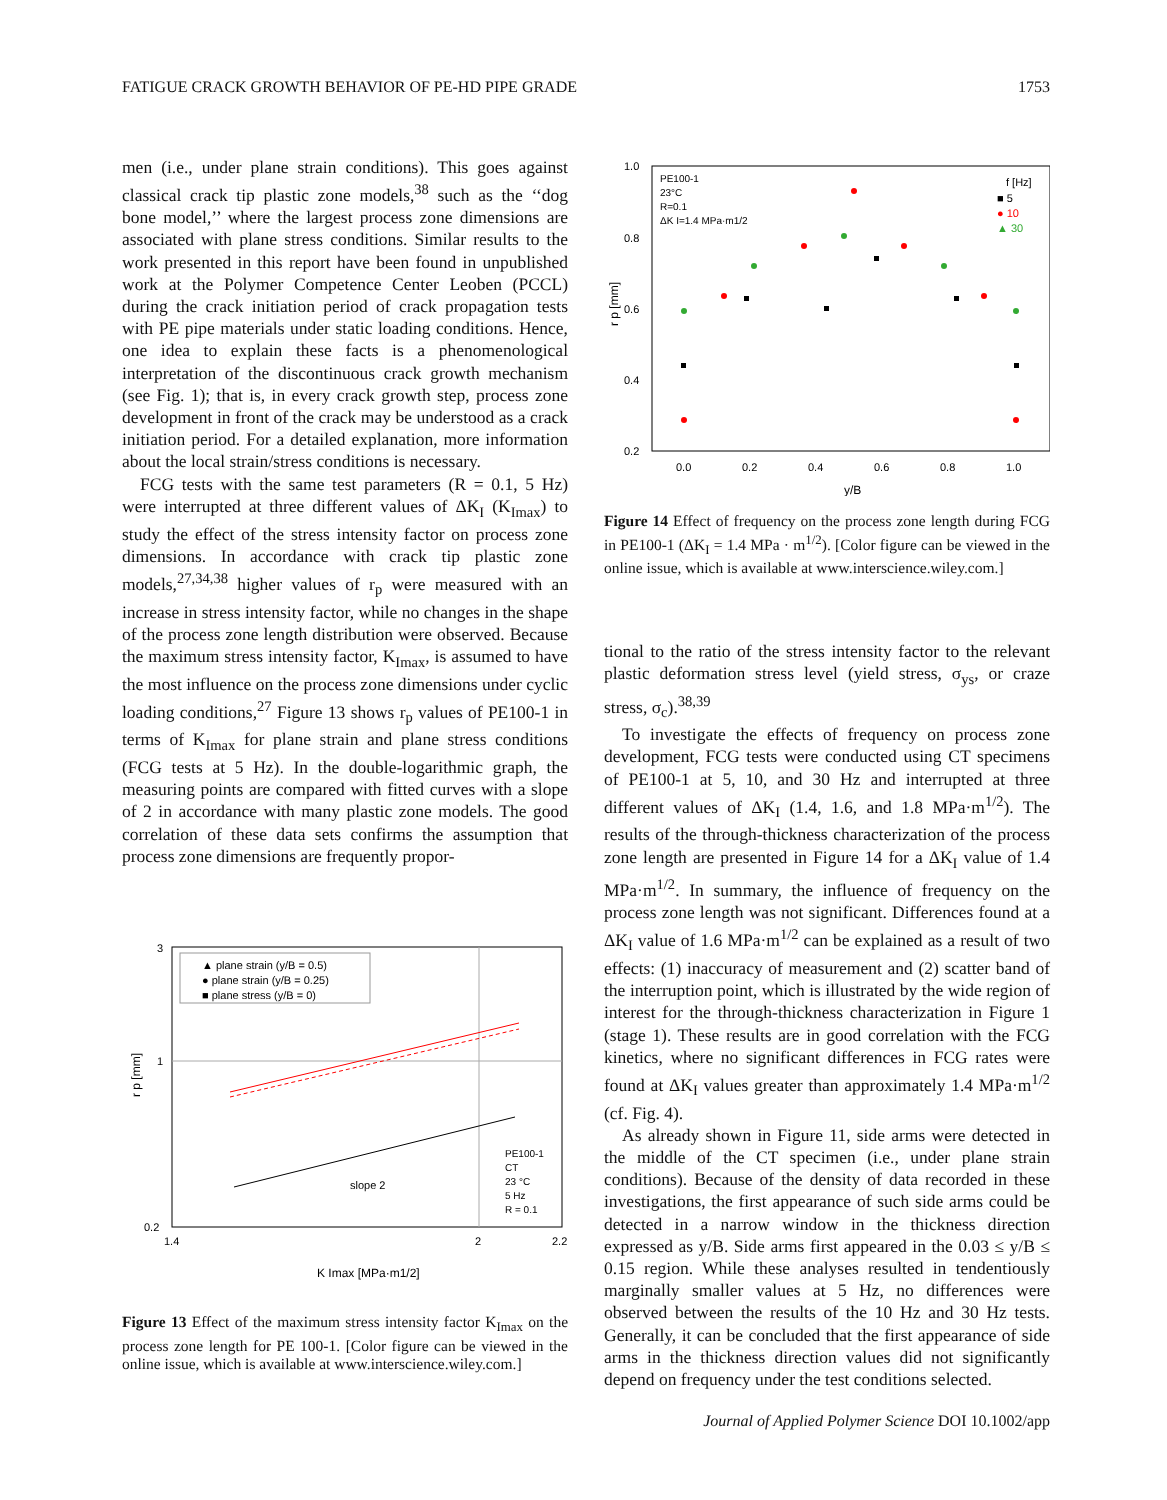FATIGUE CRACK GROWTH BEHAVIOR OF PE-HD PIPE GRADE 1753
men (i.e., under plane strain conditions). This goes against classical crack tip plastic zone models,<sup>38</sup> such as the ‘‘dog bone model,’’ where the largest process zone dimensions are associated with plane stress conditions. Similar results to the work presented in this report have been found in unpublished work at the Polymer Competence Center Leoben (PCCL) during the crack initiation period of crack propagation tests with PE pipe materials under static loading conditions. Hence, one idea to explain these facts is a phenomenological interpretation of the discontinuous crack growth mechanism (see Fig. 1); that is, in every crack growth step, process zone development in front of the crack may be understood as a crack initiation period. For a detailed explanation, more information about the local strain/stress conditions is necessary.
FCG tests with the same test parameters (R = 0.1, 5 Hz) were interrupted at three different values of ΔK<sub>I</sub> (K<sub>Imax</sub>) to study the effect of the stress intensity factor on process zone dimensions. In accordance with crack tip plastic zone models,<sup>27,34,38</sup> higher values of r<sub>p</sub> were measured with an increase in stress intensity factor, while no changes in the shape of the process zone length distribution were observed. Because the maximum stress intensity factor, K<sub>Imax</sub>, is assumed to have the most influence on the process zone dimensions under cyclic loading conditions,<sup>27</sup> Figure 13 shows r<sub>p</sub> values of PE100-1 in terms of K<sub>Imax</sub> for plane strain and plane stress conditions (FCG tests at 5 Hz). In the double-logarithmic graph, the measuring points are compared with fitted curves with a slope of 2 in accordance with many plastic zone models. The good correlation of these data sets confirms the assumption that process zone dimensions are frequently propor-
3
1
0.2
1.4
2
2.2
K Imax [MPa·m1/2]
r p [mm]
▲ plane strain (y/B = 0.5)
● plane strain (y/B = 0.25)
■ plane stress (y/B = 0)
slope 2
PE100-1
CT
23 °C
5 Hz
R = 0.1
Figure 13 Effect of the maximum stress intensity factor K<sub>Imax</sub> on the process zone length for PE 100-1. [Color figure can be viewed in the online issue, which is available at www.interscience.wiley.com.]
1.0
0.8
0.6
0.4
0.2
0.0
0.2
0.4
0.6
0.8
1.0
y/B
r p [mm]
PE100-1
23°C
R=0.1
ΔK I=1.4 MPa·m1/2
f [Hz]
■ 5
● 10
▲ 30
Figure 14 Effect of frequency on the process zone length during FCG in PE100-1 (ΔK<sub>I</sub> = 1.4 MPa · m<sup>1/2</sup>). [Color figure can be viewed in the online issue, which is available at www.interscience.wiley.com.]
tional to the ratio of the stress intensity factor to the relevant plastic deformation stress level (yield stress, σ<sub>ys</sub>, or craze stress, σ<sub>c</sub>).<sup>38,39</sup>
To investigate the effects of frequency on process zone development, FCG tests were conducted using CT specimens of PE100-1 at 5, 10, and 30 Hz and interrupted at three different values of ΔK<sub>I</sub> (1.4, 1.6, and 1.8 MPa·m<sup>1/2</sup>). The results of the through-thickness characterization of the process zone length are presented in Figure 14 for a ΔK<sub>I</sub> value of 1.4 MPa·m<sup>1/2</sup>. In summary, the influence of frequency on the process zone length was not significant. Differences found at a ΔK<sub>I</sub> value of 1.6 MPa·m<sup>1/2</sup> can be explained as a result of two effects: (1) inaccuracy of measurement and (2) scatter band of the interruption point, which is illustrated by the wide region of interest for the through-thickness characterization in Figure 1 (stage 1). These results are in good correlation with the FCG kinetics, where no significant differences in FCG rates were found at ΔK<sub>I</sub> values greater than approximately 1.4 MPa·m<sup>1/2</sup> (cf. Fig. 4).
As already shown in Figure 11, side arms were detected in the middle of the CT specimen (i.e., under plane strain conditions). Because of the density of data recorded in these investigations, the first appearance of such side arms could be detected in a narrow window in the thickness direction expressed as y/B. Side arms first appeared in the 0.03 ≤ y/B ≤ 0.15 region. While these analyses resulted in tendentiously marginally smaller values at 5 Hz, no differences were observed between the results of the 10 Hz and 30 Hz tests. Generally, it can be concluded that the first appearance of side arms in the thickness direction values did not significantly depend on frequency under the test conditions selected.
Journal of Applied Polymer Science DOI 10.1002/app